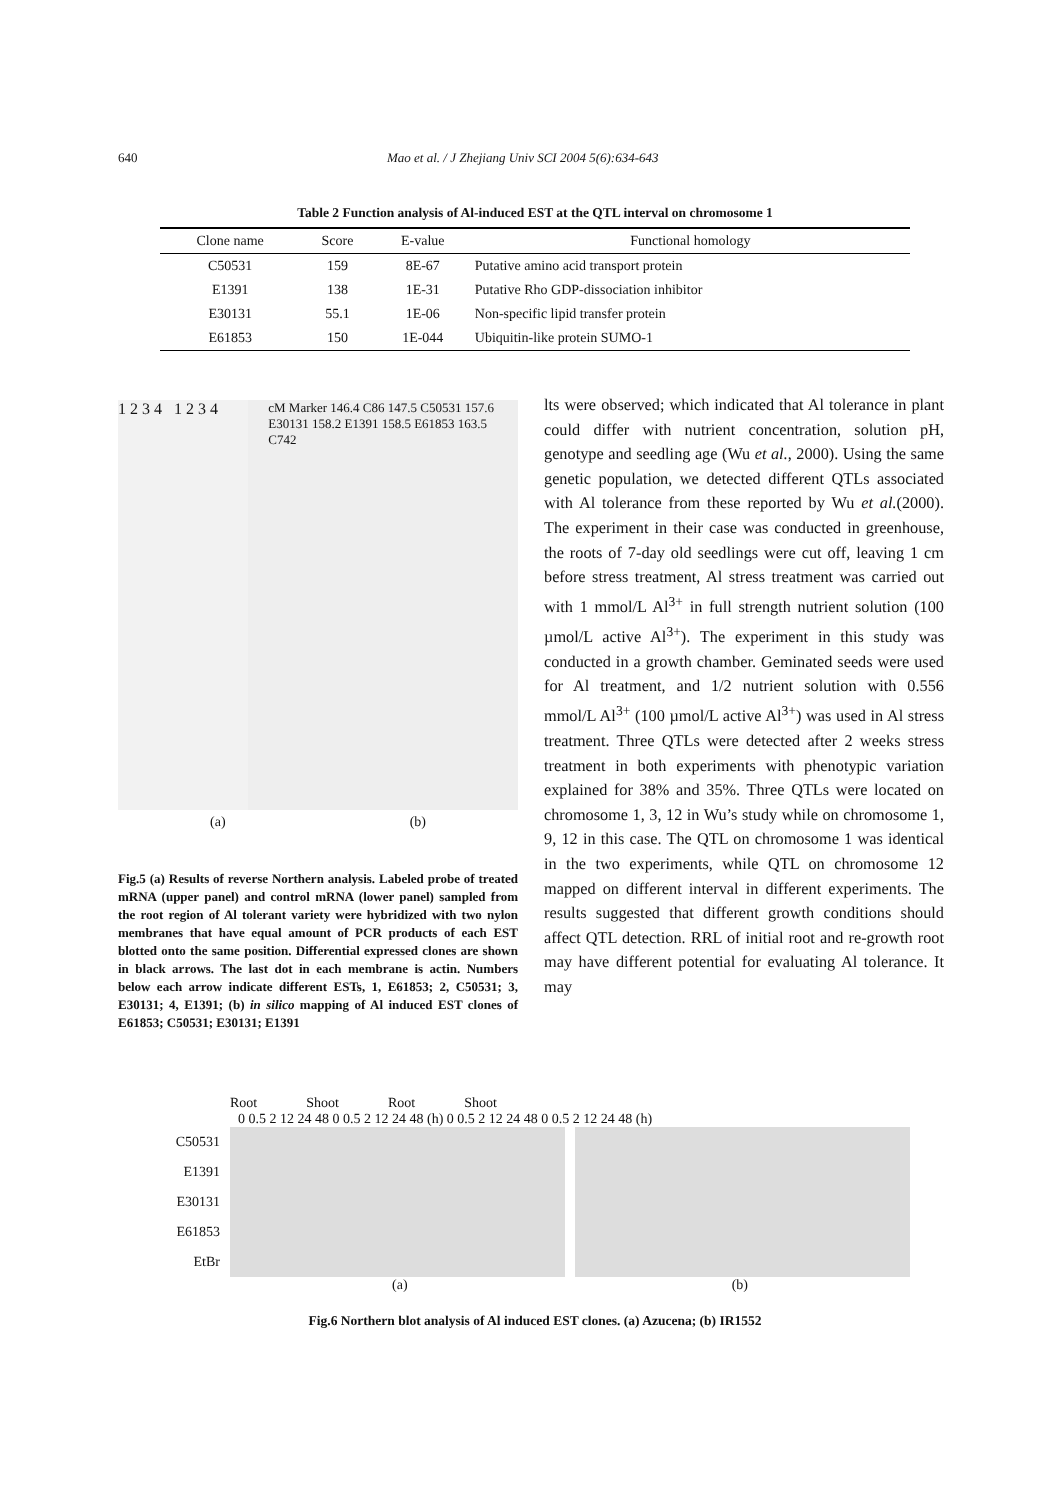640 Mao et al. / J Zhejiang Univ SCI 2004 5(6):634-643
Table 2 Function analysis of Al-induced EST at the QTL interval on chromosome 1
| Clone name | Score | E-value | Functional homology |
| --- | --- | --- | --- |
| C50531 | 159 | 8E-67 | Putative amino acid transport protein |
| E1391 | 138 | 1E-31 | Putative Rho GDP-dissociation inhibitor |
| E30131 | 55.1 | 1E-06 | Non-specific lipid transfer protein |
| E61853 | 150 | 1E-044 | Ubiquitin-like protein SUMO-1 |
1 2 3 4 1 2 3 4
cM Marker 146.4 C86 147.5 C50531 157.6 E30131 158.2 E1391 158.5 E61853 163.5 C742
(a) (b)
Fig.5 (a) Results of reverse Northern analysis. Labeled probe of treated mRNA (upper panel) and control mRNA (lower panel) sampled from the root region of Al tolerant variety were hybridized with two nylon membranes that have equal amount of PCR products of each EST blotted onto the same position. Differential expressed clones are shown in black arrows. The last dot in each membrane is actin. Numbers below each arrow indicate different ESTs, 1, E61853; 2, C50531; 3, E30131; 4, E1391; (b) in silico mapping of Al induced EST clones of E61853; C50531; E30131; E1391
lts were observed; which indicated that Al tolerance in plant could differ with nutrient concentration, solution pH, genotype and seedling age (Wu et al., 2000). Using the same genetic population, we detected different QTLs associated with Al tolerance from these reported by Wu et al.(2000). The experiment in their case was conducted in greenhouse, the roots of 7-day old seedlings were cut off, leaving 1 cm before stress treatment, Al stress treatment was carried out with 1 mmol/L Al<sup>3+</sup> in full strength nutrient solution (100 µmol/L active Al<sup>3+</sup>). The experiment in this study was conducted in a growth chamber. Geminated seeds were used for Al treatment, and 1/2 nutrient solution with 0.556 mmol/L Al<sup>3+</sup> (100 µmol/L active Al<sup>3+</sup>) was used in Al stress treatment. Three QTLs were detected after 2 weeks stress treatment in both experiments with phenotypic variation explained for 38% and 35%. Three QTLs were located on chromosome 1, 3, 12 in Wu’s study while on chromosome 1, 9, 12 in this case. The QTL on chromosome 1 was identical in the two experiments, while QTL on chromosome 12 mapped on different interval in different experiments. The results suggested that different growth conditions should affect QTL detection. RRL of initial root and re-growth root may have different potential for evaluating Al tolerance. It may
Root Shoot Root Shoot
0 0.5 2 12 24 48 0 0.5 2 12 24 48 (h) 0 0.5 2 12 24 48 0 0.5 2 12 24 48 (h)
C50531
E1391
E30131
E61853
EtBr
(a) (b)
Fig.6 Northern blot analysis of Al induced EST clones. (a) Azucena; (b) IR1552